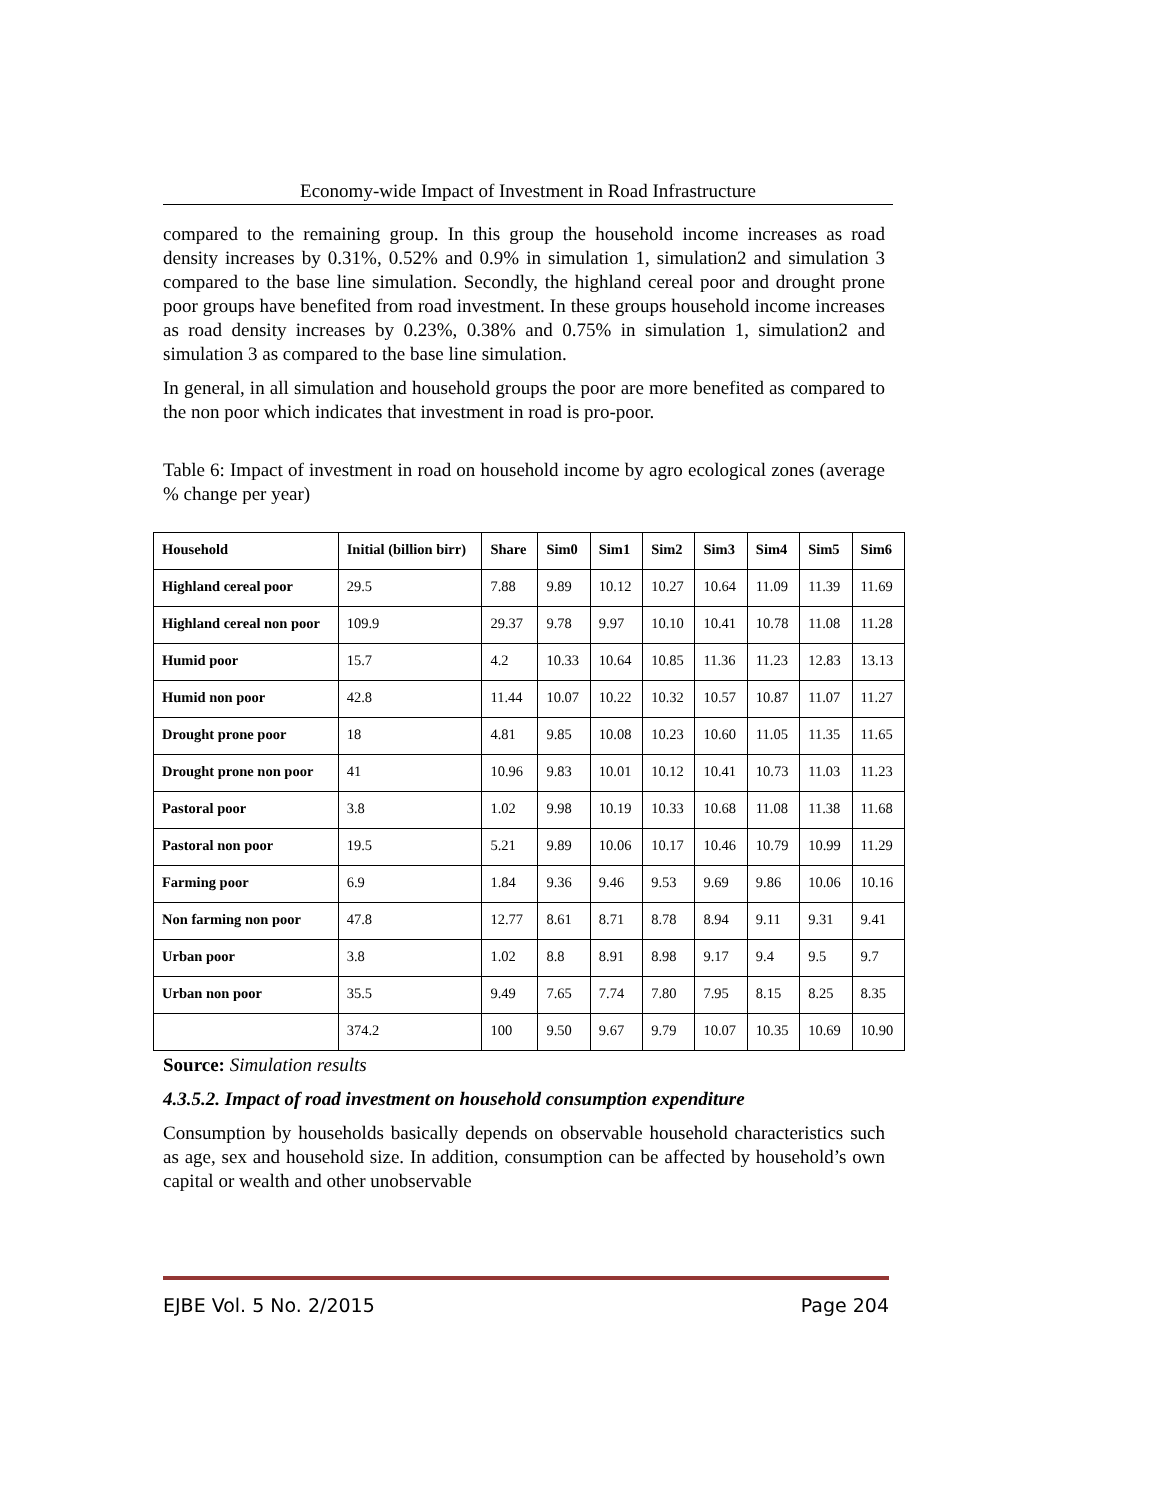Economy-wide Impact of Investment in Road Infrastructure
compared to the remaining group. In this group the household income increases as road density increases by 0.31%, 0.52% and 0.9% in simulation 1, simulation2 and simulation 3 compared to the base line simulation. Secondly, the highland cereal poor and drought prone poor groups have benefited from road investment. In these groups household income increases as road density increases by 0.23%, 0.38% and 0.75% in simulation 1, simulation2 and simulation 3 as compared to the base line simulation.
In general, in all simulation and household groups the poor are more benefited as compared to the non poor which indicates that investment in road is pro-poor.
Table 6: Impact of investment in road on household income by agro ecological zones (average % change per year)
| Household | Initial (billion birr) | Share | Sim0 | Sim1 | Sim2 | Sim3 | Sim4 | Sim5 | Sim6 |
| --- | --- | --- | --- | --- | --- | --- | --- | --- | --- |
| Highland cereal poor | 29.5 | 7.88 | 9.89 | 10.12 | 10.27 | 10.64 | 11.09 | 11.39 | 11.69 |
| Highland cereal non poor | 109.9 | 29.37 | 9.78 | 9.97 | 10.10 | 10.41 | 10.78 | 11.08 | 11.28 |
| Humid poor | 15.7 | 4.2 | 10.33 | 10.64 | 10.85 | 11.36 | 11.23 | 12.83 | 13.13 |
| Humid non poor | 42.8 | 11.44 | 10.07 | 10.22 | 10.32 | 10.57 | 10.87 | 11.07 | 11.27 |
| Drought prone poor | 18 | 4.81 | 9.85 | 10.08 | 10.23 | 10.60 | 11.05 | 11.35 | 11.65 |
| Drought prone non poor | 41 | 10.96 | 9.83 | 10.01 | 10.12 | 10.41 | 10.73 | 11.03 | 11.23 |
| Pastoral poor | 3.8 | 1.02 | 9.98 | 10.19 | 10.33 | 10.68 | 11.08 | 11.38 | 11.68 |
| Pastoral non poor | 19.5 | 5.21 | 9.89 | 10.06 | 10.17 | 10.46 | 10.79 | 10.99 | 11.29 |
| Farming poor | 6.9 | 1.84 | 9.36 | 9.46 | 9.53 | 9.69 | 9.86 | 10.06 | 10.16 |
| Non farming non poor | 47.8 | 12.77 | 8.61 | 8.71 | 8.78 | 8.94 | 9.11 | 9.31 | 9.41 |
| Urban poor | 3.8 | 1.02 | 8.8 | 8.91 | 8.98 | 9.17 | 9.4 | 9.5 | 9.7 |
| Urban non poor | 35.5 | 9.49 | 7.65 | 7.74 | 7.80 | 7.95 | 8.15 | 8.25 | 8.35 |
| | 374.2 | 100 | 9.50 | 9.67 | 9.79 | 10.07 | 10.35 | 10.69 | 10.90 |
Source: Simulation results
4.3.5.2. Impact of road investment on household consumption expenditure
Consumption by households basically depends on observable household characteristics such as age, sex and household size. In addition, consumption can be affected by household’s own capital or wealth and other unobservable
EJBE Vol. 5 No. 2/2015 Page 204